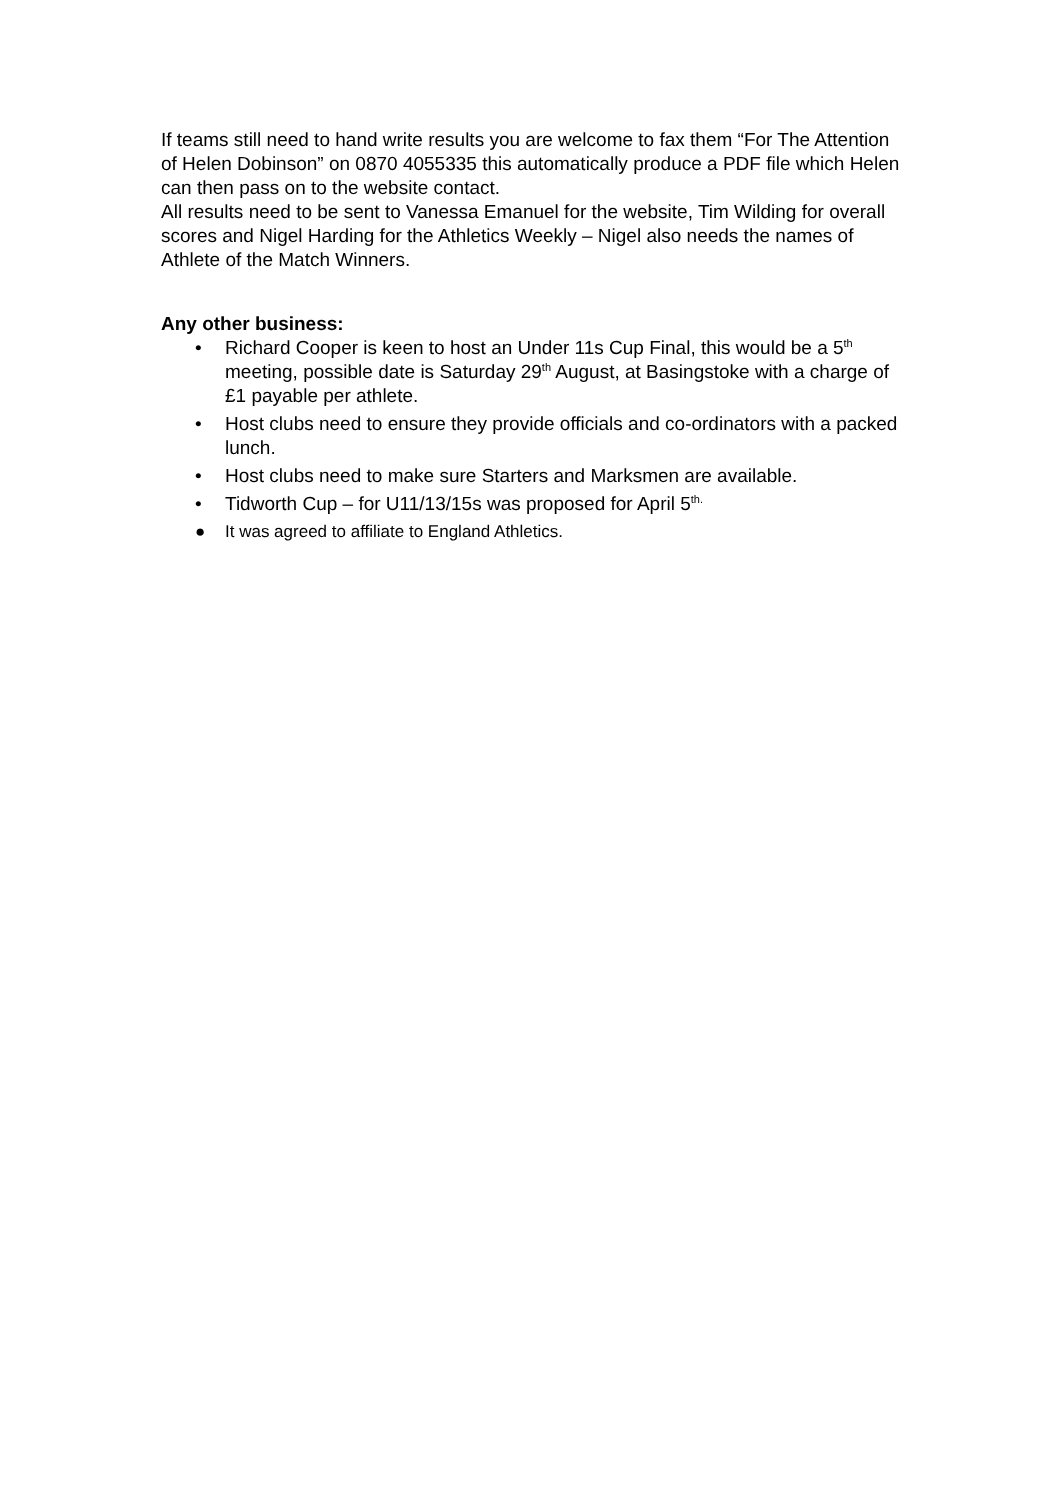If teams still need to hand write results you are welcome to fax them “For The Attention of Helen Dobinson” on 0870 4055335 this automatically produce a PDF file which Helen can then pass on to the website contact.
All results need to be sent to Vanessa Emanuel for the website, Tim Wilding for overall scores and Nigel Harding for the Athletics Weekly – Nigel also needs the names of Athlete of the Match Winners.
Any other business:
• Richard Cooper is keen to host an Under 11s Cup Final, this would be a 5<sup>th</sup> meeting, possible date is Saturday 29<sup>th</sup> August, at Basingstoke with a charge of £1 payable per athlete.
• Host clubs need to ensure they provide officials and co-ordinators with a packed lunch.
• Host clubs need to make sure Starters and Marksmen are available.
• Tidworth Cup – for U11/13/15s was proposed for April 5<sup>th.</sup>
● It was agreed to affiliate to England Athletics.